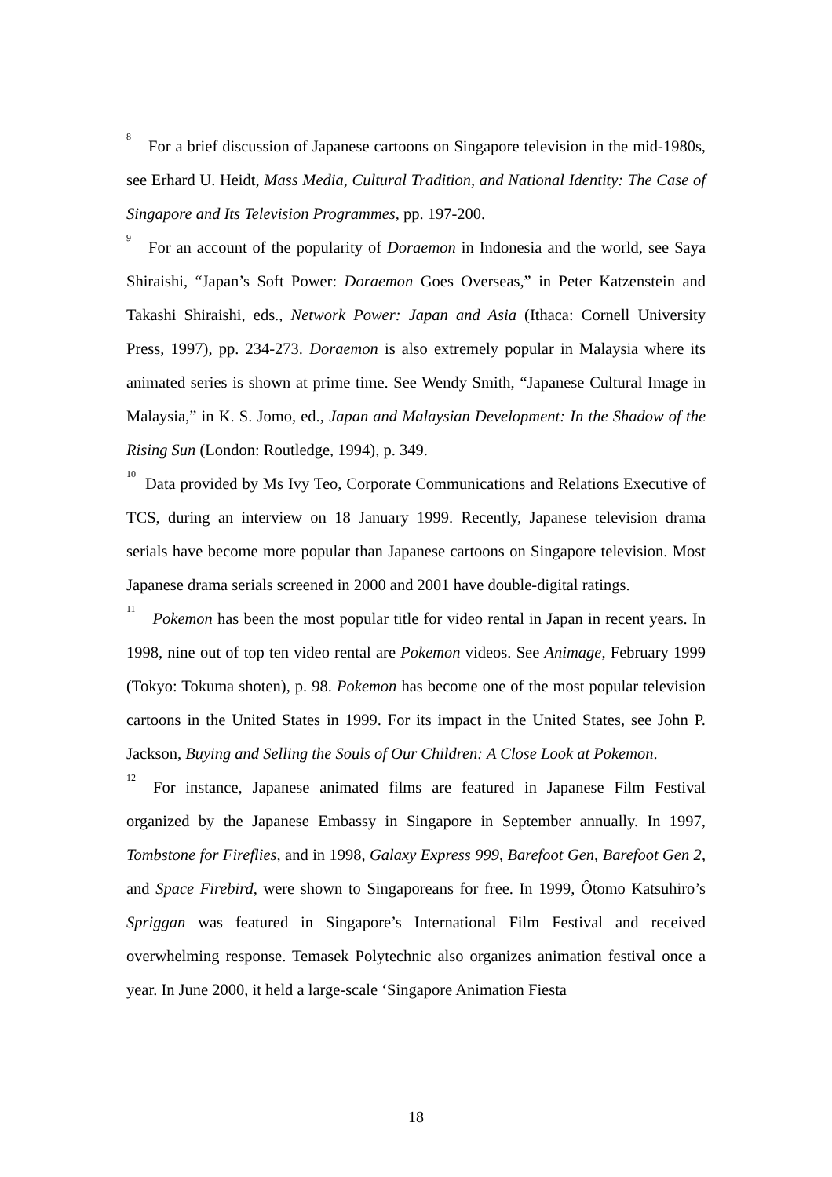<sup>8</sup> For a brief discussion of Japanese cartoons on Singapore television in the mid-1980s, see Erhard U. Heidt, Mass Media, Cultural Tradition, and National Identity: The Case of Singapore and Its Television Programmes, pp. 197-200.
<sup>9</sup> For an account of the popularity of Doraemon in Indonesia and the world, see Saya Shiraishi, “Japan’s Soft Power: Doraemon Goes Overseas,” in Peter Katzenstein and Takashi Shiraishi, eds., Network Power: Japan and Asia (Ithaca: Cornell University Press, 1997), pp. 234-273. Doraemon is also extremely popular in Malaysia where its animated series is shown at prime time. See Wendy Smith, “Japanese Cultural Image in Malaysia,” in K. S. Jomo, ed., Japan and Malaysian Development: In the Shadow of the Rising Sun (London: Routledge, 1994), p. 349.
<sup>10</sup> Data provided by Ms Ivy Teo, Corporate Communications and Relations Executive of TCS, during an interview on 18 January 1999. Recently, Japanese television drama serials have become more popular than Japanese cartoons on Singapore television. Most Japanese drama serials screened in 2000 and 2001 have double-digital ratings.
<sup>11</sup> Pokemon has been the most popular title for video rental in Japan in recent years. In 1998, nine out of top ten video rental are Pokemon videos. See Animage, February 1999 (Tokyo: Tokuma shoten), p. 98. Pokemon has become one of the most popular television cartoons in the United States in 1999. For its impact in the United States, see John P. Jackson, Buying and Selling the Souls of Our Children: A Close Look at Pokemon.
<sup>12</sup> For instance, Japanese animated films are featured in Japanese Film Festival organized by the Japanese Embassy in Singapore in September annually. In 1997, Tombstone for Fireflies, and in 1998, Galaxy Express 999, Barefoot Gen, Barefoot Gen 2, and Space Firebird, were shown to Singaporeans for free. In 1999, Ôtomo Katsuhiro’s Spriggan was featured in Singapore’s International Film Festival and received overwhelming response. Temasek Polytechnic also organizes animation festival once a year. In June 2000, it held a large-scale ‘Singapore Animation Fiesta
18